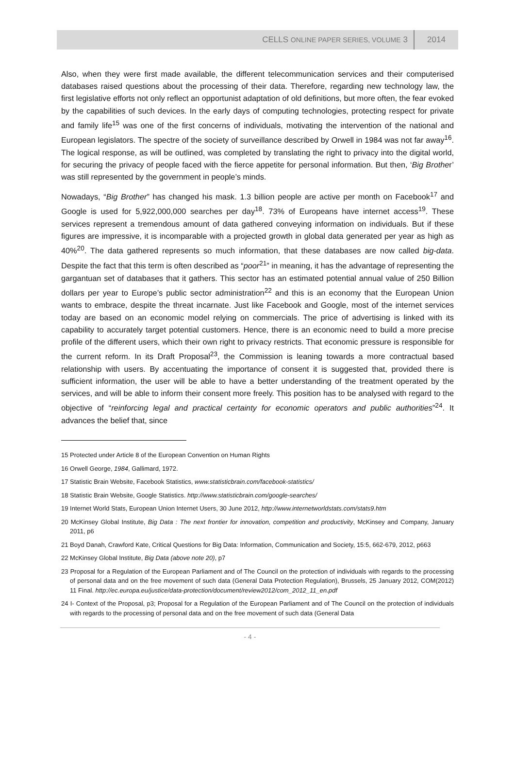CELLS ONLINE PAPER SERIES, VOLUME 3 2014
Also, when they were first made available, the different telecommunication services and their computerised databases raised questions about the processing of their data. Therefore, regarding new technology law, the first legislative efforts not only reflect an opportunist adaptation of old definitions, but more often, the fear evoked by the capabilities of such devices. In the early days of computing technologies, protecting respect for private and family life<sup>15</sup> was one of the first concerns of individuals, motivating the intervention of the national and European legislators. The spectre of the society of surveillance described by Orwell in 1984 was not far away<sup>16</sup>. The logical response, as will be outlined, was completed by translating the right to privacy into the digital world, for securing the privacy of people faced with the fierce appetite for personal information. But then, ‘Big Brother’ was still represented by the government in people’s minds.
Nowadays, “Big Brother” has changed his mask. 1.3 billion people are active per month on Facebook<sup>17</sup> and Google is used for 5,922,000,000 searches per day<sup>18</sup>. 73% of Europeans have internet access<sup>19</sup>. These services represent a tremendous amount of data gathered conveying information on individuals. But if these figures are impressive, it is incomparable with a projected growth in global data generated per year as high as 40%<sup>20</sup>. The data gathered represents so much information, that these databases are now called big-data. Despite the fact that this term is often described as “poor<sup>21</sup>” in meaning, it has the advantage of representing the gargantuan set of databases that it gathers. This sector has an estimated potential annual value of 250 Billion dollars per year to Europe’s public sector administration<sup>22</sup> and this is an economy that the European Union wants to embrace, despite the threat incarnate. Just like Facebook and Google, most of the internet services today are based on an economic model relying on commercials. The price of advertising is linked with its capability to accurately target potential customers. Hence, there is an economic need to build a more precise profile of the different users, which their own right to privacy restricts. That economic pressure is responsible for the current reform. In its Draft Proposal<sup>23</sup>, the Commission is leaning towards a more contractual based relationship with users. By accentuating the importance of consent it is suggested that, provided there is sufficient information, the user will be able to have a better understanding of the treatment operated by the services, and will be able to inform their consent more freely. This position has to be analysed with regard to the objective of “reinforcing legal and practical certainty for economic operators and public authorities”<sup>24</sup>. It advances the belief that, since
15 Protected under Article 8 of the European Convention on Human Rights
16 Orwell George, 1984, Gallimard, 1972.
17 Statistic Brain Website, Facebook Statistics, www.statisticbrain.com/facebook-statistics/
18 Statistic Brain Website, Google Statistics. http://www.statisticbrain.com/google-searches/
19 Internet World Stats, European Union Internet Users, 30 June 2012, http://www.internetworldstats.com/stats9.htm
20 McKinsey Global Institute, Big Data : The next frontier for innovation, competition and productivity, McKinsey and Company, January 2011, p6
21 Boyd Danah, Crawford Kate, Critical Questions for Big Data: Information, Communication and Society, 15:5, 662-679, 2012, p663
22 McKinsey Global Institute, Big Data (above note 20), p7
23 Proposal for a Regulation of the European Parliament and of The Council on the protection of individuals with regards to the processing of personal data and on the free movement of such data (General Data Protection Regulation), Brussels, 25 January 2012, COM(2012) 11 Final. http://ec.europa.eu/justice/data-protection/document/review2012/com_2012_11_en.pdf
24 I- Context of the Proposal, p3; Proposal for a Regulation of the European Parliament and of The Council on the protection of individuals with regards to the processing of personal data and on the free movement of such data (General Data
- 4 -